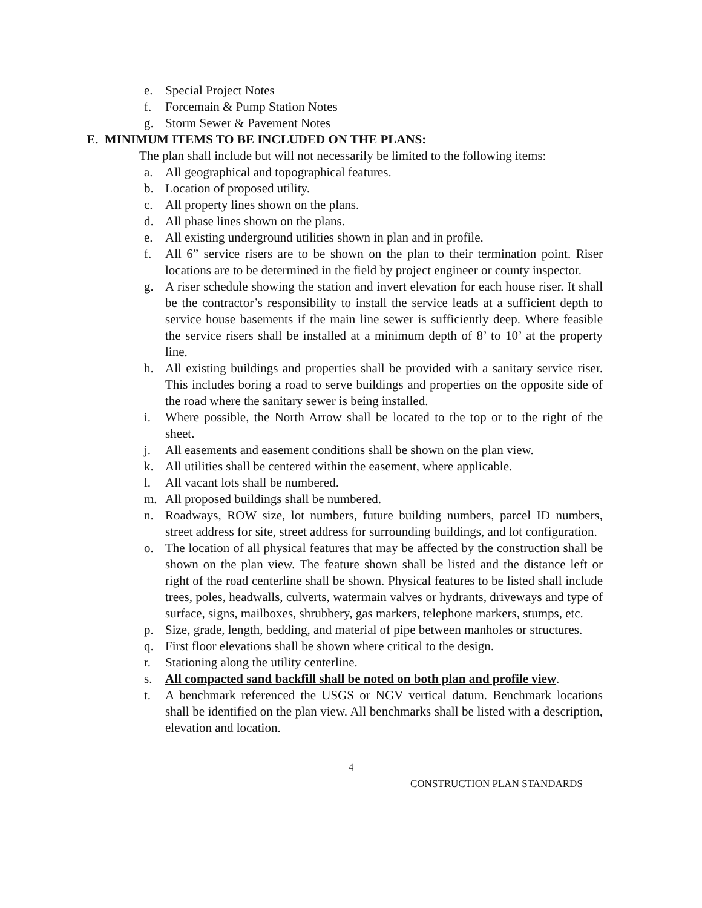e. Special Project Notes
f. Forcemain & Pump Station Notes
g. Storm Sewer & Pavement Notes
E. MINIMUM ITEMS TO BE INCLUDED ON THE PLANS:
The plan shall include but will not necessarily be limited to the following items:
a. All geographical and topographical features.
b. Location of proposed utility.
c. All property lines shown on the plans.
d. All phase lines shown on the plans.
e. All existing underground utilities shown in plan and in profile.
f. All 6” service risers are to be shown on the plan to their termination point. Riser locations are to be determined in the field by project engineer or county inspector.
g. A riser schedule showing the station and invert elevation for each house riser. It shall be the contractor’s responsibility to install the service leads at a sufficient depth to service house basements if the main line sewer is sufficiently deep. Where feasible the service risers shall be installed at a minimum depth of 8’ to 10’ at the property line.
h. All existing buildings and properties shall be provided with a sanitary service riser. This includes boring a road to serve buildings and properties on the opposite side of the road where the sanitary sewer is being installed.
i. Where possible, the North Arrow shall be located to the top or to the right of the sheet.
j. All easements and easement conditions shall be shown on the plan view.
k. All utilities shall be centered within the easement, where applicable.
l. All vacant lots shall be numbered.
m. All proposed buildings shall be numbered.
n. Roadways, ROW size, lot numbers, future building numbers, parcel ID numbers, street address for site, street address for surrounding buildings, and lot configuration.
o. The location of all physical features that may be affected by the construction shall be shown on the plan view. The feature shown shall be listed and the distance left or right of the road centerline shall be shown. Physical features to be listed shall include trees, poles, headwalls, culverts, watermain valves or hydrants, driveways and type of surface, signs, mailboxes, shrubbery, gas markers, telephone markers, stumps, etc.
p. Size, grade, length, bedding, and material of pipe between manholes or structures.
q. First floor elevations shall be shown where critical to the design.
r. Stationing along the utility centerline.
s. All compacted sand backfill shall be noted on both plan and profile view.
t. A benchmark referenced the USGS or NGV vertical datum. Benchmark locations shall be identified on the plan view. All benchmarks shall be listed with a description, elevation and location.
4
CONSTRUCTION PLAN STANDARDS